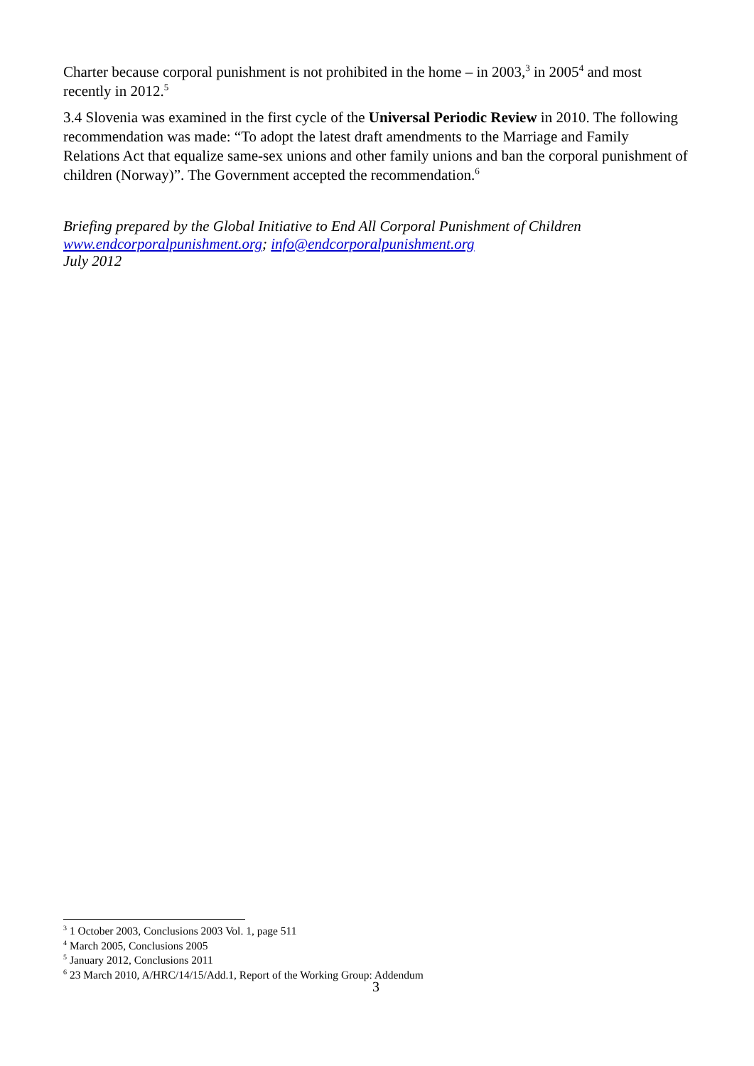Charter because corporal punishment is not prohibited in the home – in 2003,<sup>3</sup> in 2005<sup>4</sup> and most recently in 2012.<sup>5</sup>
3.4 Slovenia was examined in the first cycle of the Universal Periodic Review in 2010. The following recommendation was made: “To adopt the latest draft amendments to the Marriage and Family Relations Act that equalize same-sex unions and other family unions and ban the corporal punishment of children (Norway)”. The Government accepted the recommendation.<sup>6</sup>
Briefing prepared by the Global Initiative to End All Corporal Punishment of Children
www.endcorporalpunishment.org; info@endcorporalpunishment.org
July 2012
<sup>3</sup> 1 October 2003, Conclusions 2003 Vol. 1, page 511
<sup>4</sup> March 2005, Conclusions 2005
<sup>5</sup> January 2012, Conclusions 2011
<sup>6</sup> 23 March 2010, A/HRC/14/15/Add.1, Report of the Working Group: Addendum
3